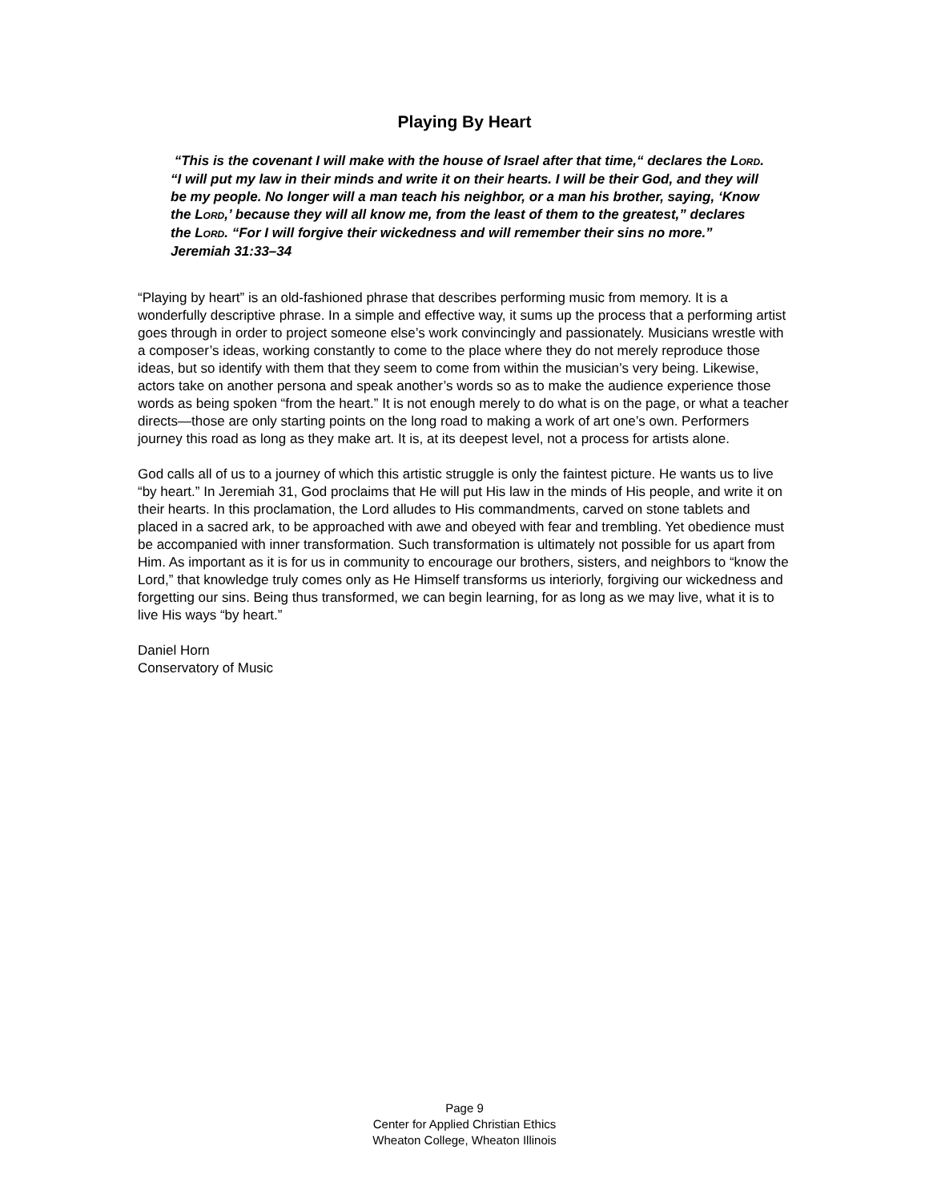Playing By Heart
“This is the covenant I will make with the house of Israel after that time,“ declares the LORD. “I will put my law in their minds and write it on their hearts. I will be their God, and they will be my people. No longer will a man teach his neighbor, or a man his brother, saying, ‘Know the LORD,’ because they will all know me, from the least of them to the greatest,” declares the LORD. “For I will forgive their wickedness and will remember their sins no more.” Jeremiah 31:33–34
“Playing by heart” is an old-fashioned phrase that describes performing music from memory. It is a wonderfully descriptive phrase. In a simple and effective way, it sums up the process that a performing artist goes through in order to project someone else’s work convincingly and passionately. Musicians wrestle with a composer’s ideas, working constantly to come to the place where they do not merely reproduce those ideas, but so identify with them that they seem to come from within the musician’s very being. Likewise, actors take on another persona and speak another’s words so as to make the audience experience those words as being spoken “from the heart.” It is not enough merely to do what is on the page, or what a teacher directs—those are only starting points on the long road to making a work of art one’s own. Performers journey this road as long as they make art. It is, at its deepest level, not a process for artists alone.
God calls all of us to a journey of which this artistic struggle is only the faintest picture. He wants us to live “by heart.” In Jeremiah 31, God proclaims that He will put His law in the minds of His people, and write it on their hearts. In this proclamation, the Lord alludes to His commandments, carved on stone tablets and placed in a sacred ark, to be approached with awe and obeyed with fear and trembling. Yet obedience must be accompanied with inner transformation. Such transformation is ultimately not possible for us apart from Him. As important as it is for us in community to encourage our brothers, sisters, and neighbors to “know the Lord,” that knowledge truly comes only as He Himself transforms us interiorly, forgiving our wickedness and forgetting our sins. Being thus transformed, we can begin learning, for as long as we may live, what it is to live His ways “by heart.”
Daniel Horn
Conservatory of Music
Page 9
Center for Applied Christian Ethics
Wheaton College, Wheaton Illinois